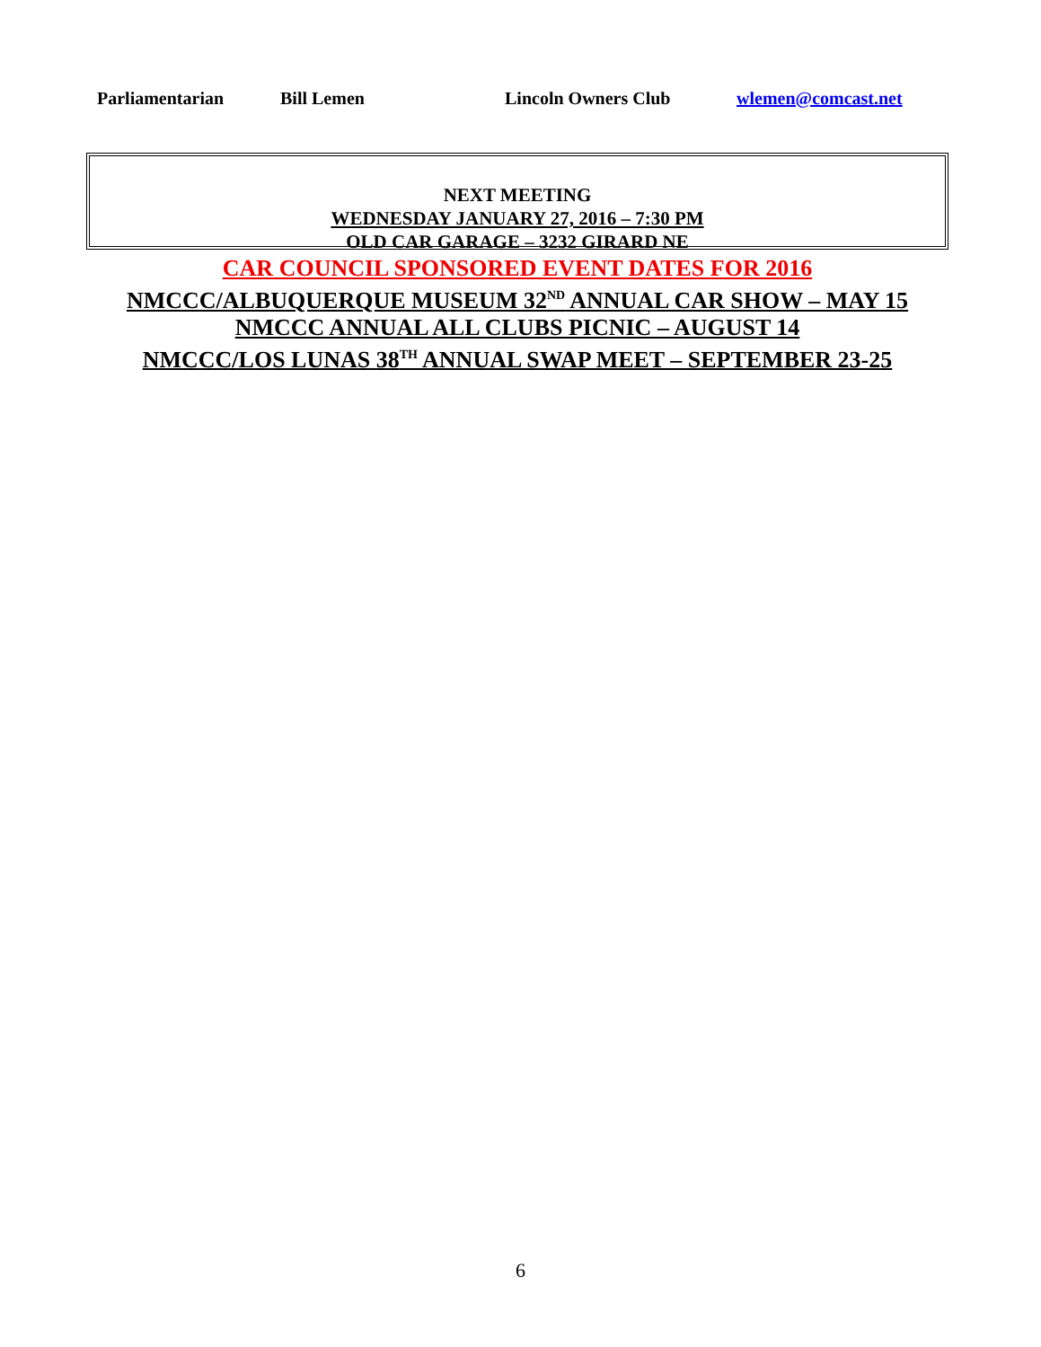Parliamentarian Bill Lemen Lincoln Owners Club wlemen@comcast.net
NEXT MEETING
WEDNESDAY JANUARY 27, 2016 – 7:30 PM
OLD CAR GARAGE – 3232 GIRARD NE
CAR COUNCIL SPONSORED EVENT DATES FOR 2016
NMCCC/ALBUQUERQUE MUSEUM 32<sup>ND</sup> ANNUAL CAR SHOW – MAY 15
NMCCC ANNUAL ALL CLUBS PICNIC – AUGUST 14
NMCCC/LOS LUNAS 38<sup>TH</sup> ANNUAL SWAP MEET – SEPTEMBER 23-25
6